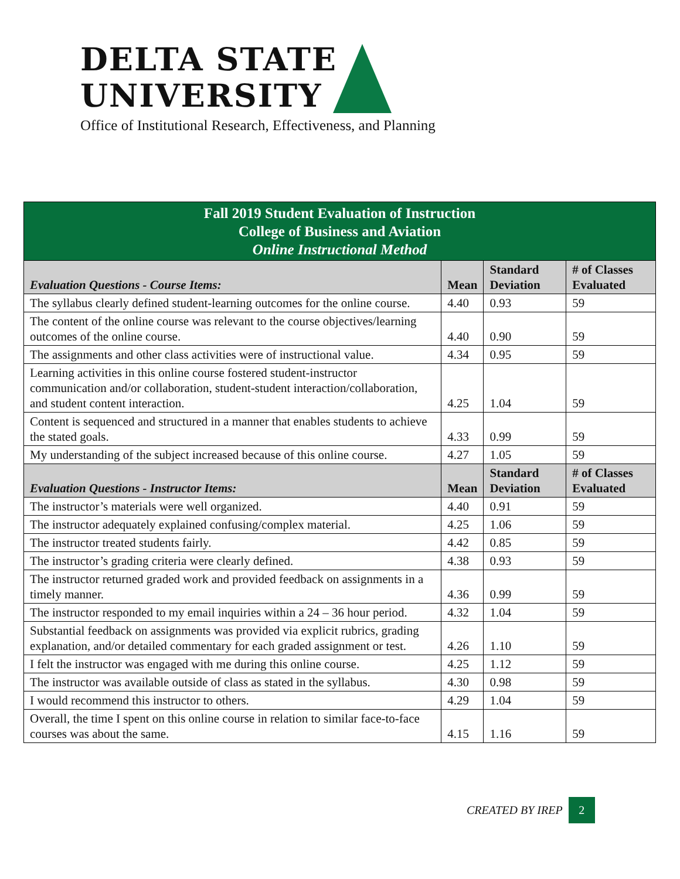DELTA STATE
UNIVERSITY
Office of Institutional Research, Effectiveness, and Planning
| Fall 2019 Student Evaluation of Instruction College of Business and Aviation Online Instructional Method | | | |
| Evaluation Questions - Course Items: | Mean | Standard Deviation | # of Classes Evaluated |
| The syllabus clearly defined student-learning outcomes for the online course. | 4.40 | 0.93 | 59 |
| The content of the online course was relevant to the course objectives/learning outcomes of the online course. | 4.40 | 0.90 | 59 |
| The assignments and other class activities were of instructional value. | 4.34 | 0.95 | 59 |
| Learning activities in this online course fostered student-instructor communication and/or collaboration, student-student interaction/collaboration, and student content interaction. | 4.25 | 1.04 | 59 |
| Content is sequenced and structured in a manner that enables students to achieve the stated goals. | 4.33 | 0.99 | 59 |
| My understanding of the subject increased because of this online course. | 4.27 | 1.05 | 59 |
| Evaluation Questions - Instructor Items: | Mean | Standard Deviation | # of Classes Evaluated |
| The instructor’s materials were well organized. | 4.40 | 0.91 | 59 |
| The instructor adequately explained confusing/complex material. | 4.25 | 1.06 | 59 |
| The instructor treated students fairly. | 4.42 | 0.85 | 59 |
| The instructor’s grading criteria were clearly defined. | 4.38 | 0.93 | 59 |
| The instructor returned graded work and provided feedback on assignments in a timely manner. | 4.36 | 0.99 | 59 |
| The instructor responded to my email inquiries within a 24 – 36 hour period. | 4.32 | 1.04 | 59 |
| Substantial feedback on assignments was provided via explicit rubrics, grading explanation, and/or detailed commentary for each graded assignment or test. | 4.26 | 1.10 | 59 |
| I felt the instructor was engaged with me during this online course. | 4.25 | 1.12 | 59 |
| The instructor was available outside of class as stated in the syllabus. | 4.30 | 0.98 | 59 |
| I would recommend this instructor to others. | 4.29 | 1.04 | 59 |
| Overall, the time I spent on this online course in relation to similar face-to-face courses was about the same. | 4.15 | 1.16 | 59 |
CREATED BY IREP
2